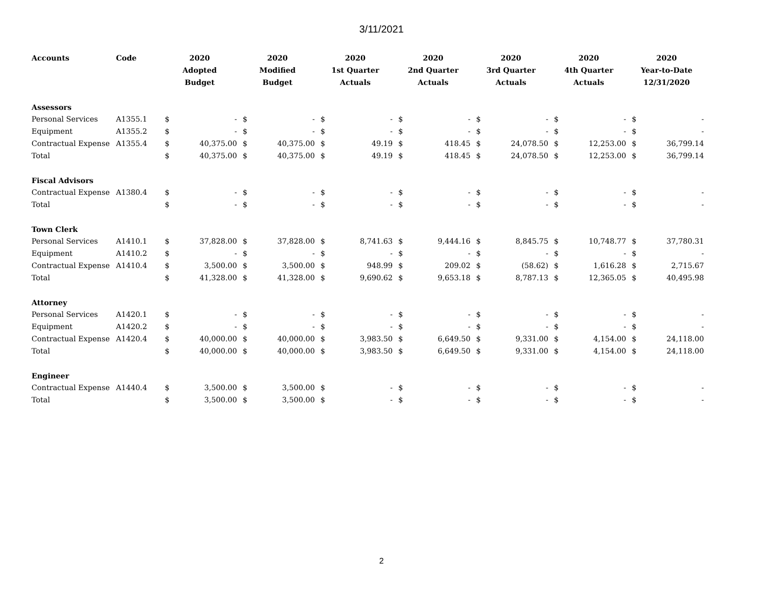3/11/2021
| Accounts | Code | 2020 Adopted Budget | | 2020 Modified Budget | | 2020 1st Quarter Actuals | | 2020 2nd Quarter Actuals | | 2020 3rd Quarter Actuals | | 2020 4th Quarter Actuals | | 2020 Year-to-Date 12/31/2020 | |
| --- | --- | --- | --- | --- | --- | --- | --- | --- | --- | --- | --- | --- | --- | --- | --- |
| Assessors | | | | | | | | | | | | | | | |
| Personal Services | A1355.1 | $ | - | $ | - | $ | - | $ | - | $ | - | $ | - | $ | - |
| Equipment | A1355.2 | $ | - | $ | - | $ | - | $ | - | $ | - | $ | - | $ | - |
| Contractual Expense | A1355.4 | $ | 40,375.00 | $ | 40,375.00 | $ | 49.19 | $ | 418.45 | $ | 24,078.50 | $ | 12,253.00 | $ | 36,799.14 |
| Total | | $ | 40,375.00 | $ | 40,375.00 | $ | 49.19 | $ | 418.45 | $ | 24,078.50 | $ | 12,253.00 | $ | 36,799.14 |
| Fiscal Advisors | | | | | | | | | | | | | | | |
| Contractual Expense | A1380.4 | $ | - | $ | - | $ | - | $ | - | $ | - | $ | - | $ | - |
| Total | | $ | - | $ | - | $ | - | $ | - | $ | - | $ | - | $ | - |
| Town Clerk | | | | | | | | | | | | | | | |
| Personal Services | A1410.1 | $ | 37,828.00 | $ | 37,828.00 | $ | 8,741.63 | $ | 9,444.16 | $ | 8,845.75 | $ | 10,748.77 | $ | 37,780.31 |
| Equipment | A1410.2 | $ | - | $ | - | $ | - | $ | - | $ | - | $ | - | $ | - |
| Contractual Expense | A1410.4 | $ | 3,500.00 | $ | 3,500.00 | $ | 948.99 | $ | 209.02 | $ | (58.62) | $ | 1,616.28 | $ | 2,715.67 |
| Total | | $ | 41,328.00 | $ | 41,328.00 | $ | 9,690.62 | $ | 9,653.18 | $ | 8,787.13 | $ | 12,365.05 | $ | 40,495.98 |
| Attorney | | | | | | | | | | | | | | | |
| Personal Services | A1420.1 | $ | - | $ | - | $ | - | $ | - | $ | - | $ | - | $ | - |
| Equipment | A1420.2 | $ | - | $ | - | $ | - | $ | - | $ | - | $ | - | $ | - |
| Contractual Expense | A1420.4 | $ | 40,000.00 | $ | 40,000.00 | $ | 3,983.50 | $ | 6,649.50 | $ | 9,331.00 | $ | 4,154.00 | $ | 24,118.00 |
| Total | | $ | 40,000.00 | $ | 40,000.00 | $ | 3,983.50 | $ | 6,649.50 | $ | 9,331.00 | $ | 4,154.00 | $ | 24,118.00 |
| Engineer | | | | | | | | | | | | | | | |
| Contractual Expense | A1440.4 | $ | 3,500.00 | $ | 3,500.00 | $ | - | $ | - | $ | - | $ | - | $ | - |
| Total | | $ | 3,500.00 | $ | 3,500.00 | $ | - | $ | - | $ | - | $ | - | $ | - |
2